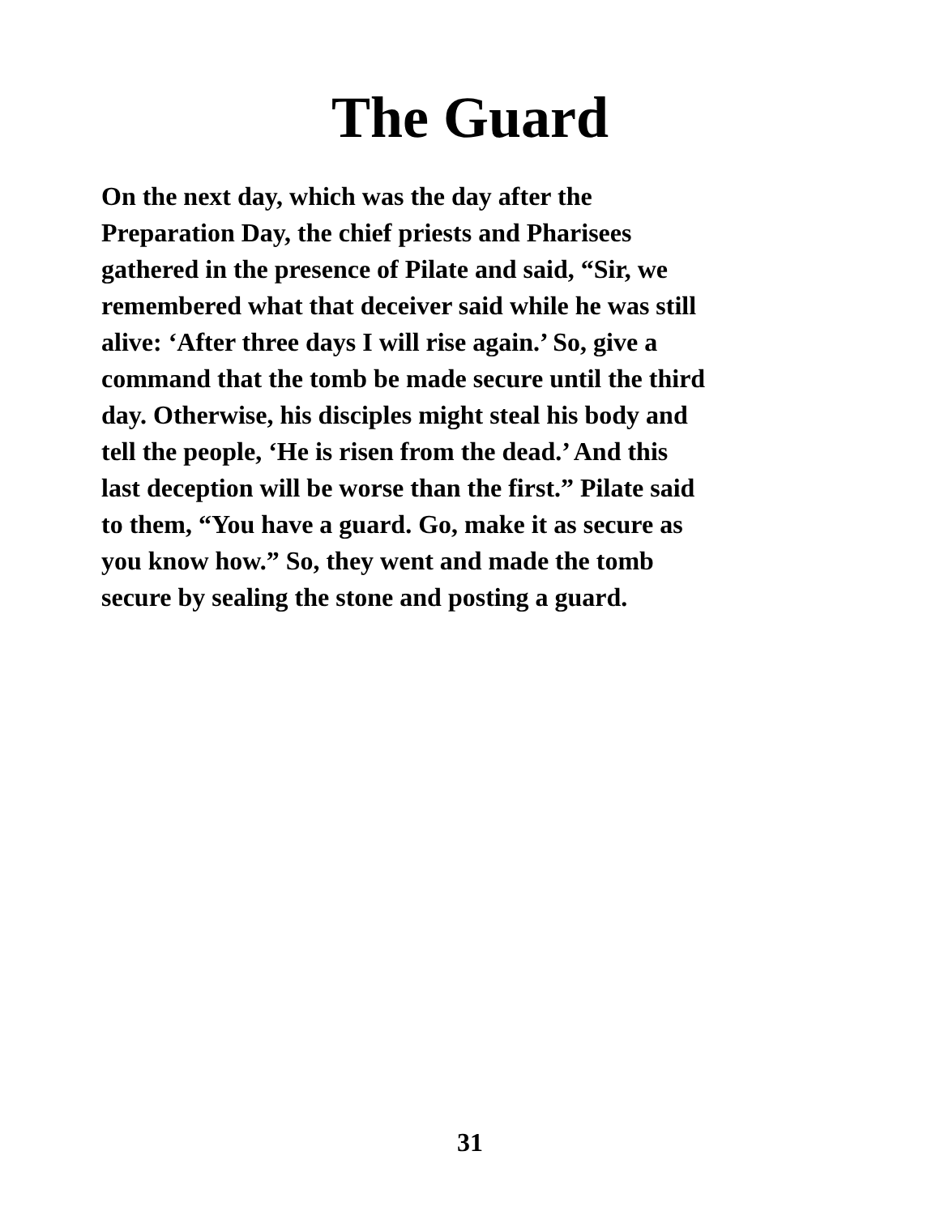The Guard
On the next day, which was the day after the
Preparation Day, the chief priests and Pharisees
gathered in the presence of Pilate and said, “Sir, we
remembered what that deceiver said while he was still
alive: ‘After three days I will rise again.’ So, give a
command that the tomb be made secure until the third
day. Otherwise, his disciples might steal his body and
tell the people, ‘He is risen from the dead.’ And this
last deception will be worse than the first.” Pilate said
to them, “You have a guard. Go, make it as secure as
you know how.” So, they went and made the tomb
secure by sealing the stone and posting a guard.
31